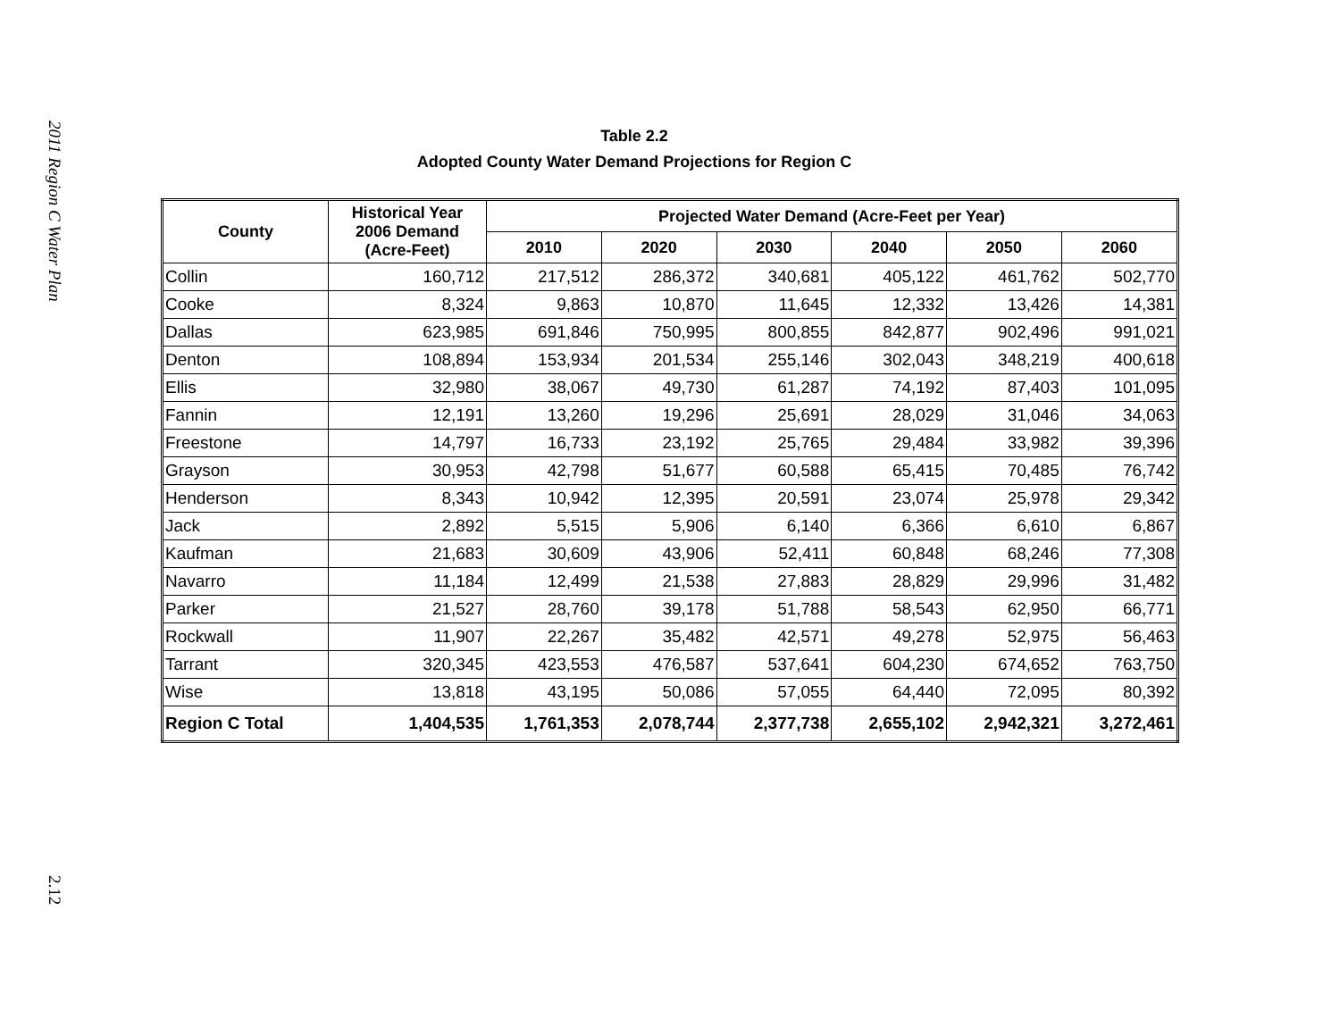2011 Region C Water Plan
2.12
Table 2.2
Adopted County Water Demand Projections for Region C
| County | Historical Year 2006 Demand (Acre-Feet) | Projected Water Demand (Acre-Feet per Year) | | | | | |
| --- | --- | --- | --- | --- | --- | --- | --- |
| | | 2010 | 2020 | 2030 | 2040 | 2050 | 2060 |
| Collin | 160,712 | 217,512 | 286,372 | 340,681 | 405,122 | 461,762 | 502,770 |
| Cooke | 8,324 | 9,863 | 10,870 | 11,645 | 12,332 | 13,426 | 14,381 |
| Dallas | 623,985 | 691,846 | 750,995 | 800,855 | 842,877 | 902,496 | 991,021 |
| Denton | 108,894 | 153,934 | 201,534 | 255,146 | 302,043 | 348,219 | 400,618 |
| Ellis | 32,980 | 38,067 | 49,730 | 61,287 | 74,192 | 87,403 | 101,095 |
| Fannin | 12,191 | 13,260 | 19,296 | 25,691 | 28,029 | 31,046 | 34,063 |
| Freestone | 14,797 | 16,733 | 23,192 | 25,765 | 29,484 | 33,982 | 39,396 |
| Grayson | 30,953 | 42,798 | 51,677 | 60,588 | 65,415 | 70,485 | 76,742 |
| Henderson | 8,343 | 10,942 | 12,395 | 20,591 | 23,074 | 25,978 | 29,342 |
| Jack | 2,892 | 5,515 | 5,906 | 6,140 | 6,366 | 6,610 | 6,867 |
| Kaufman | 21,683 | 30,609 | 43,906 | 52,411 | 60,848 | 68,246 | 77,308 |
| Navarro | 11,184 | 12,499 | 21,538 | 27,883 | 28,829 | 29,996 | 31,482 |
| Parker | 21,527 | 28,760 | 39,178 | 51,788 | 58,543 | 62,950 | 66,771 |
| Rockwall | 11,907 | 22,267 | 35,482 | 42,571 | 49,278 | 52,975 | 56,463 |
| Tarrant | 320,345 | 423,553 | 476,587 | 537,641 | 604,230 | 674,652 | 763,750 |
| Wise | 13,818 | 43,195 | 50,086 | 57,055 | 64,440 | 72,095 | 80,392 |
| Region C Total | 1,404,535 | 1,761,353 | 2,078,744 | 2,377,738 | 2,655,102 | 2,942,321 | 3,272,461 |